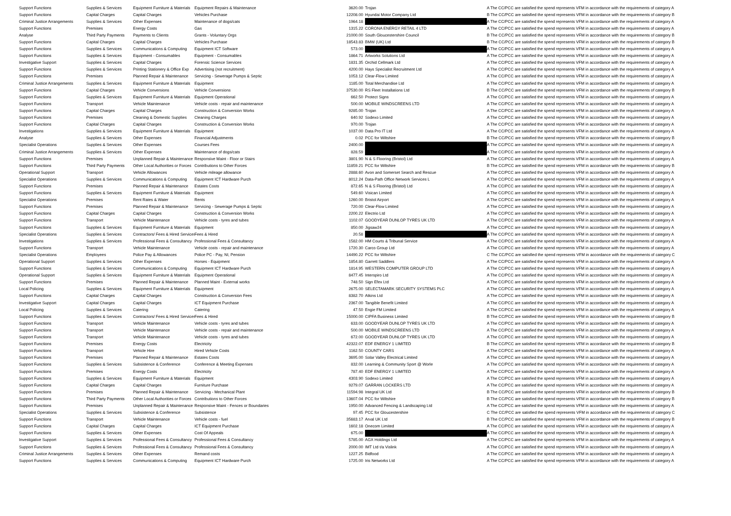| Support Functions | Supplies & Services | Equipment Furniture & Materials | Equipment Repairs & Maintenance | 3620.00 | Trojan | A The CC/PCC are satisfied the spend represents VFM in accordance with the requirements of category A |
| Support Functions | Capital Charges | Capital Charges | Vehicles Purchase | 12208.00 | Hyundai Motor Company Ltd | B The CC/PCC are satisfied the spend represents VFM in accordance with the requirements of category B |
| Criminal Justice Arrangements | Supplies & Services | Other Expenses | Maintenance of dogs/cats | 1964.18 | | A The CC/PCC are satisfied the spend represents VFM in accordance with the requirements of category A |
| Support Functions | Premises | Energy Costs | Gas | 1315.22 | CORONA ENERGY RETAIL 4 LTD | A The CC/PCC are satisfied the spend represents VFM in accordance with the requirements of category A |
| Analyse | Third Party Payments | Payments to Clients | Grants - Voluntary Orgs | 21000.00 | South Gloucestershire Council | B The CC/PCC are satisfied the spend represents VFM in accordance with the requirements of category B |
| Support Functions | Capital Charges | Capital Charges | Vehicles Purchase | 18543.83 | BMW (UK) Ltd | B The CC/PCC are satisfied the spend represents VFM in accordance with the requirements of category B |
| Support Functions | Supplies & Services | Communications & Computing | Equipment ICT Software | 573.00 | | A The CC/PCC are satisfied the spend represents VFM in accordance with the requirements of category A |
| Support Functions | Supplies & Services | Equipment - Consumables | Equipment - Consumables | 1864.71 | Artworks Solutions Ltd | A The CC/PCC are satisfied the spend represents VFM in accordance with the requirements of category A |
| Investigative Support | Supplies & Services | Capital Charges | Forensic Science Services | 1831.35 | Orchid Cellmark Ltd | A The CC/PCC are satisfied the spend represents VFM in accordance with the requirements of category A |
| Support Functions | Supplies & Services | Printing Stationery & Office Exp | Advertising (not recruitment) | 4200.00 | Hays Specialist Recruitment Ltd | A The CC/PCC are satisfied the spend represents VFM in accordance with the requirements of category A |
| Support Functions | Premises | Planned Repair & Maintenance | Servicing - Sewerage Pumps & Septic | 1053.12 | Clear-Flow Limited | A The CC/PCC are satisfied the spend represents VFM in accordance with the requirements of category A |
| Criminal Justice Arrangements | Supplies & Services | Equipment Furniture & Materials | Equipment | 1185.00 | Total Merchandise Ltd | A The CC/PCC are satisfied the spend represents VFM in accordance with the requirements of category A |
| Support Functions | Capital Charges | Vehicle Conversions | Vehicle Conversions | 37530.00 | RS Fleet Installations Ltd | B The CC/PCC are satisfied the spend represents VFM in accordance with the requirements of category B |
| Support Functions | Supplies & Services | Equipment Furniture & Materials | Equipment Operational | 662.50 | Protect Signs | A The CC/PCC are satisfied the spend represents VFM in accordance with the requirements of category A |
| Support Functions | Transport | Vehicle Maintenance | Vehicle costs - repair and maintenance | 500.00 | MOBILE WINDSCREENS LTD | A The CC/PCC are satisfied the spend represents VFM in accordance with the requirements of category A |
| Support Functions | Capital Charges | Capital Charges | Construction & Conversion Works | 9285.00 | Trojan | A The CC/PCC are satisfied the spend represents VFM in accordance with the requirements of category A |
| Support Functions | Premises | Cleaning & Domestic Supplies | Cleaning Charges | 640.92 | Sodexo Limited | A The CC/PCC are satisfied the spend represents VFM in accordance with the requirements of category A |
| Support Functions | Capital Charges | Capital Charges | Construction & Conversion Works | 970.00 | Trojan | A The CC/PCC are satisfied the spend represents VFM in accordance with the requirements of category A |
| Investigations | Supplies & Services | Equipment Furniture & Materials | Equipment | 1037.00 | Data Pro IT Ltd | A The CC/PCC are satisfied the spend represents VFM in accordance with the requirements of category A |
| Analyse | Supplies & Services | Other Expenses | Financial Adjustments | 0.02 | PCC for Wiltshire | B The CC/PCC are satisfied the spend represents VFM in accordance with the requirements of category B |
| Specialist Operations | Supplies & Services | Other Expenses | Courses Fees | 2400.00 | | A The CC/PCC are satisfied the spend represents VFM in accordance with the requirements of category A |
| Criminal Justice Arrangements | Supplies & Services | Other Expenses | Maintenance of dogs/cats | 828.59 | | A The CC/PCC are satisfied the spend represents VFM in accordance with the requirements of category A |
| Support Functions | Premises | Unplanned Repair & Maintenance | Responsive Maint - Floor or Stairs | 3801.90 | N & S Flooring (Bristol) Ltd | A The CC/PCC are satisfied the spend represents VFM in accordance with the requirements of category A |
| Support Functions | Third Party Payments | Other Local Authorities or Forces | Contributions to Other Forces | 11859.21 | PCC for Wiltshire | B The CC/PCC are satisfied the spend represents VFM in accordance with the requirements of category B |
| Operational Support | Transport | Vehicle Allowances | Vehicle mileage allowance | 2888.60 | Avon and Somerset Search and Rescue | A The CC/PCC are satisfied the spend represents VFM in accordance with the requirements of category A |
| Specialist Operations | Supplies & Services | Communications & Computing | Equipment ICT Hardware Purch | 8012.24 | Data-Path Office Network Services L | A The CC/PCC are satisfied the spend represents VFM in accordance with the requirements of category A |
| Support Functions | Premises | Planned Repair & Maintenance | Estates Costs | 872.65 | N & S Flooring (Bristol) Ltd | A The CC/PCC are satisfied the spend represents VFM in accordance with the requirements of category A |
| Support Functions | Supplies & Services | Equipment Furniture & Materials | Equipment | 549.60 | Visican Limited | A The CC/PCC are satisfied the spend represents VFM in accordance with the requirements of category A |
| Specialist Operations | Premises | Rent Rates & Water | Rents | 1260.00 | Bristol Airport | A The CC/PCC are satisfied the spend represents VFM in accordance with the requirements of category A |
| Support Functions | Premises | Planned Repair & Maintenance | Servicing - Sewerage Pumps & Septic | 720.00 | Clear-Flow Limited | A The CC/PCC are satisfied the spend represents VFM in accordance with the requirements of category A |
| Support Functions | Capital Charges | Capital Charges | Construction & Conversion Works | 2200.22 | Electrio Ltd | A The CC/PCC are satisfied the spend represents VFM in accordance with the requirements of category A |
| Support Functions | Transport | Vehicle Maintenance | Vehicle costs - tyres and tubes | 1102.07 | GOODYEAR DUNLOP TYRES UK LTD | A The CC/PCC are satisfied the spend represents VFM in accordance with the requirements of category A |
| Support Functions | Supplies & Services | Equipment Furniture & Materials | Equipment | 850.00 | Jigsaw24 | A The CC/PCC are satisfied the spend represents VFM in accordance with the requirements of category A |
| Specialist Operations | Supplies & Services | Contractors/ Fees & Hired Services | Fees & Hired | 20.58 | | A The CC/PCC are satisfied the spend represents VFM in accordance with the requirements of category A |
| Investigations | Supplies & Services | Professional Fees & Consultancy | Professional Fees & Consultancy | 1582.00 | HM Courts & Tribunal Service | A The CC/PCC are satisfied the spend represents VFM in accordance with the requirements of category A |
| Support Functions | Transport | Vehicle Maintenance | Vehicle costs - repair and maintenance | 1720.30 | Carco Group Ltd | A The CC/PCC are satisfied the spend represents VFM in accordance with the requirements of category A |
| Specialist Operations | Employees | Police Pay & Allowances | Police PC - Pay, NI, Pension | 14490.22 | PCC for Wiltshire | C The CC/PCC are satisfied the spend represents VFM in accordance with the requirements of category C |
| Operational Support | Supplies & Services | Other Expenses | Horses - Equipment | 1854.80 | Garrett Saddlers | A The CC/PCC are satisfied the spend represents VFM in accordance with the requirements of category A |
| Support Functions | Supplies & Services | Communications & Computing | Equipment ICT Hardware Purch | 1814.95 | WESTERN COMPUTER GROUP LTD | A The CC/PCC are satisfied the spend represents VFM in accordance with the requirements of category A |
| Operational Support | Supplies & Services | Equipment Furniture & Materials | Equipment Operational | 8477.45 | Interspiro Ltd | A The CC/PCC are satisfied the spend represents VFM in accordance with the requirements of category A |
| Support Functions | Premises | Planned Repair & Maintenance | Planned Maint - External works | 748.50 | Sign Efex Ltd | A The CC/PCC are satisfied the spend represents VFM in accordance with the requirements of category A |
| Local Policing | Supplies & Services | Equipment Furniture & Materials | Equipment | 2675.00 | SELECTAMARK SECURITY SYSTEMS PLC | A The CC/PCC are satisfied the spend represents VFM in accordance with the requirements of category A |
| Support Functions | Capital Charges | Capital Charges | Construction & Conversion Fees | 8382.70 | Atkins Ltd | A The CC/PCC are satisfied the spend represents VFM in accordance with the requirements of category A |
| Investigative Support | Capital Charges | Capital Charges | ICT Equipment Purchase | 2367.00 | Tangible Benefit Limited | A The CC/PCC are satisfied the spend represents VFM in accordance with the requirements of category A |
| Local Policing | Supplies & Services | Catering | Catering | 47.50 | Engie FM Limited | A The CC/PCC are satisfied the spend represents VFM in accordance with the requirements of category A |
| Support Functions | Supplies & Services | Contractors/ Fees & Hired Services | Fees & Hired | 15000.00 | CIPFA Business Limited | B The CC/PCC are satisfied the spend represents VFM in accordance with the requirements of category B |
| Support Functions | Transport | Vehicle Maintenance | Vehicle costs - tyres and tubes | 633.00 | GOODYEAR DUNLOP TYRES UK LTD | A The CC/PCC are satisfied the spend represents VFM in accordance with the requirements of category A |
| Support Functions | Transport | Vehicle Maintenance | Vehicle costs - repair and maintenance | 500.00 | MOBILE WINDSCREENS LTD | A The CC/PCC are satisfied the spend represents VFM in accordance with the requirements of category A |
| Support Functions | Transport | Vehicle Maintenance | Vehicle costs - tyres and tubes | 672.00 | GOODYEAR DUNLOP TYRES UK LTD | A The CC/PCC are satisfied the spend represents VFM in accordance with the requirements of category A |
| Support Functions | Premises | Energy Costs | Electricity | 42322.07 | EDF ENERGY 1 LIMITED | B The CC/PCC are satisfied the spend represents VFM in accordance with the requirements of category B |
| Support Functions | Transport | Vehicle Hire | Hired Vehicle Costs | 1162.50 | COUNTY CARS | A The CC/PCC are satisfied the spend represents VFM in accordance with the requirements of category A |
| Support Functions | Premises | Planned Repair & Maintenance | Estates Costs | 3695.00 | Solar Valley Electrical Limited | A The CC/PCC are satisfied the spend represents VFM in accordance with the requirements of category A |
| Support Functions | Supplies & Services | Subsistence & Conference | Conference & Meeting Expenses | 832.00 | Learning & Community Sport @ Worle | A The CC/PCC are satisfied the spend represents VFM in accordance with the requirements of category A |
| Support Functions | Premises | Energy Costs | Electricity | 787.40 | EDF ENERGY 1 LIMITED | A The CC/PCC are satisfied the spend represents VFM in accordance with the requirements of category A |
| Support Functions | Supplies & Services | Equipment Furniture & Materials | Equipment | 4303.90 | Sodexo Limited | A The CC/PCC are satisfied the spend represents VFM in accordance with the requirements of category A |
| Support Functions | Capital Charges | Capital Charges | Furniture Purchase | 9279.07 | GARRAN LOCKERS LTD | A The CC/PCC are satisfied the spend represents VFM in accordance with the requirements of category A |
| Support Functions | Premises | Planned Repair & Maintenance | Servicing - Mechanical Plant | 11594.98 | Integral UK Ltd | B The CC/PCC are satisfied the spend represents VFM in accordance with the requirements of category B |
| Support Functions | Third Party Payments | Other Local Authorities or Forces | Contributions to Other Forces | 13607.04 | PCC for Wiltshire | B The CC/PCC are satisfied the spend represents VFM in accordance with the requirements of category B |
| Support Functions | Premises | Unplanned Repair & Maintenance | Responsive Maint - Fences or Boundaries | 1950.00 | Advanced Fencing & Landscaping Ltd | A The CC/PCC are satisfied the spend represents VFM in accordance with the requirements of category A |
| Specialist Operations | Supplies & Services | Subsistence & Conference | Subsistence | 97.45 | PCC for Gloucestershire | C The CC/PCC are satisfied the spend represents VFM in accordance with the requirements of category C |
| Support Functions | Transport | Vehicle Maintenance | Vehicle costs - fuel | 35683.17 | Arval UK Ltd | B The CC/PCC are satisfied the spend represents VFM in accordance with the requirements of category B |
| Support Functions | Capital Charges | Capital Charges | ICT Equipment Purchase | 1602.18 | Onecom Limited | A The CC/PCC are satisfied the spend represents VFM in accordance with the requirements of category A |
| Support Functions | Supplies & Services | Other Expenses | Cost Of Appeals | 675.00 | | A The CC/PCC are satisfied the spend represents VFM in accordance with the requirements of category A |
| Investigative Support | Supplies & Services | Professional Fees & Consultancy | Professional Fees & Consultancy | 5785.00 | AGX Holdings Ltd | A The CC/PCC are satisfied the spend represents VFM in accordance with the requirements of category A |
| Support Functions | Supplies & Services | Professional Fees & Consultancy | Professional Fees & Consultancy | 2000.00 | IMT Ltd t/a Vislink | A The CC/PCC are satisfied the spend represents VFM in accordance with the requirements of category A |
| Criminal Justice Arrangements | Supplies & Services | Other Expenses | Remand costs | 1227.25 | Bidfood | A The CC/PCC are satisfied the spend represents VFM in accordance with the requirements of category A |
| Support Functions | Supplies & Services | Communications & Computing | Equipment ICT Hardware Purch | 1725.00 | Iris Networks Ltd | A The CC/PCC are satisfied the spend represents VFM in accordance with the requirements of category A |